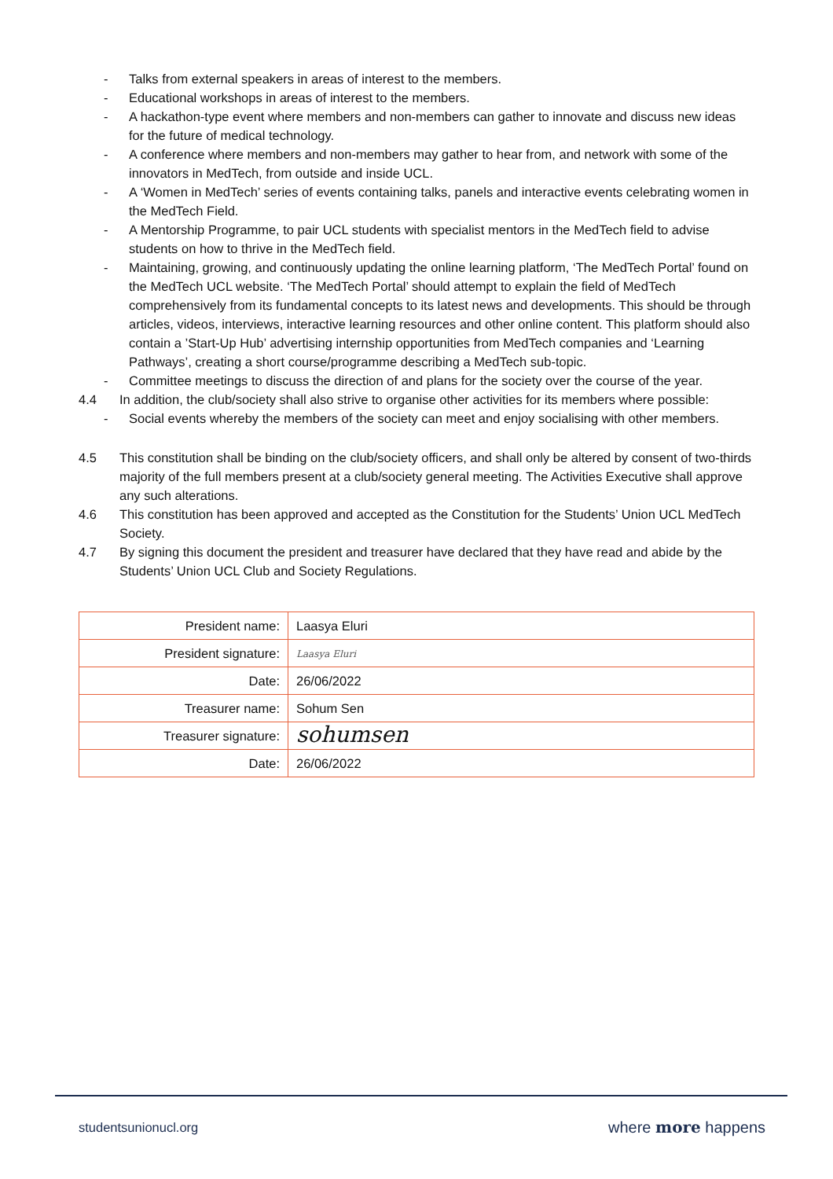- Talks from external speakers in areas of interest to the members.
- Educational workshops in areas of interest to the members.
- A hackathon-type event where members and non-members can gather to innovate and discuss new ideas for the future of medical technology.
- A conference where members and non-members may gather to hear from, and network with some of the innovators in MedTech, from outside and inside UCL.
- A ‘Women in MedTech’ series of events containing talks, panels and interactive events celebrating women in the MedTech Field.
- A Mentorship Programme, to pair UCL students with specialist mentors in the MedTech field to advise students on how to thrive in the MedTech field.
- Maintaining, growing, and continuously updating the online learning platform, ‘The MedTech Portal’ found on the MedTech UCL website. ‘The MedTech Portal’ should attempt to explain the field of MedTech comprehensively from its fundamental concepts to its latest news and developments. This should be through articles, videos, interviews, interactive learning resources and other online content. This platform should also contain a ’Start-Up Hub’ advertising internship opportunities from MedTech companies and ‘Learning Pathways’, creating a short course/programme describing a MedTech sub-topic.
- Committee meetings to discuss the direction of and plans for the society over the course of the year.
4.4 In addition, the club/society shall also strive to organise other activities for its members where possible:
- Social events whereby the members of the society can meet and enjoy socialising with other members.
4.5 This constitution shall be binding on the club/society officers, and shall only be altered by consent of two-thirds majority of the full members present at a club/society general meeting. The Activities Executive shall approve any such alterations.
4.6 This constitution has been approved and accepted as the Constitution for the Students’ Union UCL MedTech Society.
4.7 By signing this document the president and treasurer have declared that they have read and abide by the Students’ Union UCL Club and Society Regulations.
| President name: | Laasya Eluri |
| President signature: | Laasya Eluri |
| Date: | 26/06/2022 |
| Treasurer name: | Sohum Sen |
| Treasurer signature: | sohumsen |
| Date: | 26/06/2022 |
studentsunionucl.org where more happens